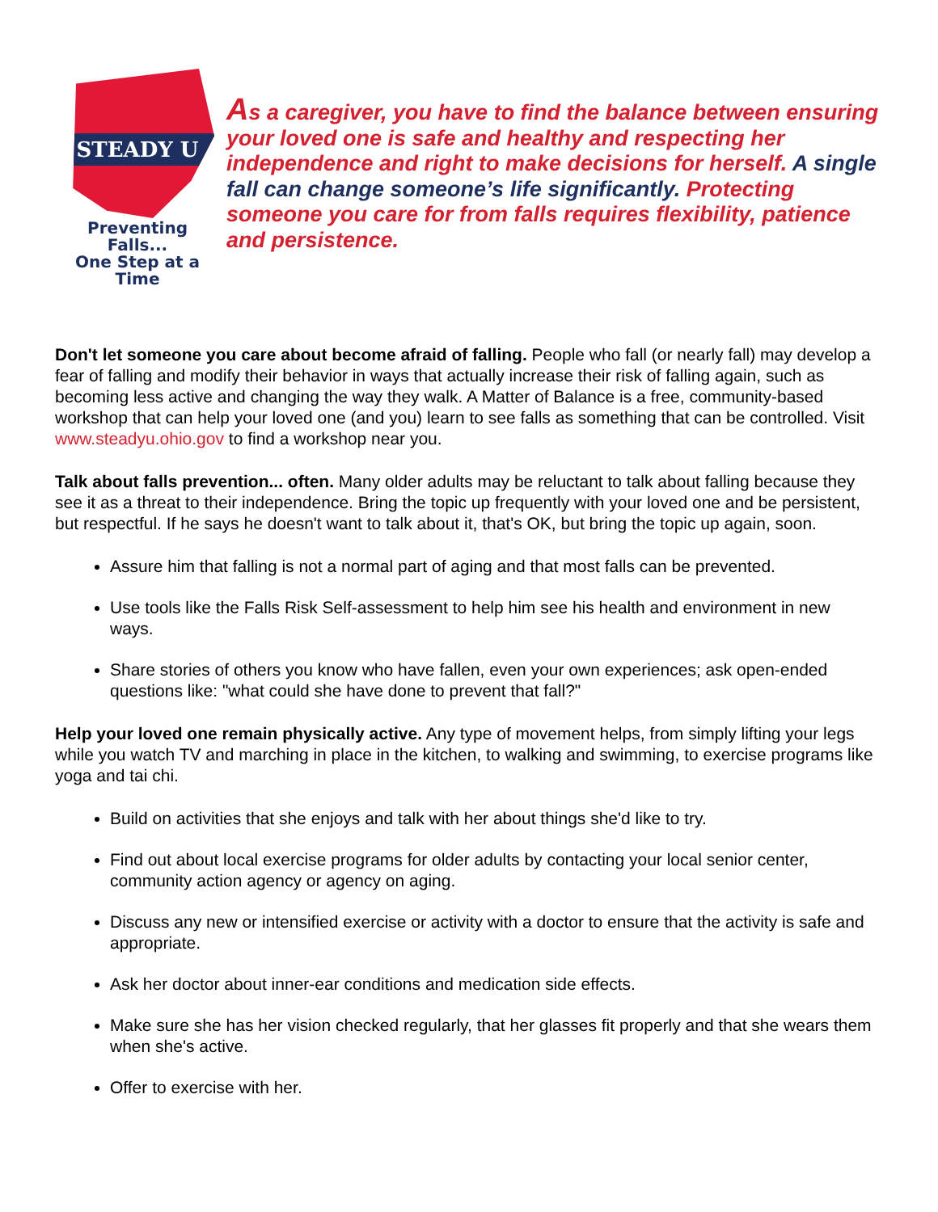STEADY U
Preventing Falls...
One Step at a Time
As a caregiver, you have to find the balance between ensuring your loved one is safe and healthy and respecting her independence and right to make decisions for herself. A single fall can change someone’s life significantly. Protecting someone you care for from falls requires flexibility, patience and persistence.
Don't let someone you care about become afraid of falling. People who fall (or nearly fall) may develop a fear of falling and modify their behavior in ways that actually increase their risk of falling again, such as becoming less active and changing the way they walk. A Matter of Balance is a free, community-based workshop that can help your loved one (and you) learn to see falls as something that can be controlled. Visit www.steadyu.ohio.gov to find a workshop near you.
Talk about falls prevention... often. Many older adults may be reluctant to talk about falling because they see it as a threat to their independence. Bring the topic up frequently with your loved one and be persistent, but respectful. If he says he doesn't want to talk about it, that's OK, but bring the topic up again, soon.
Assure him that falling is not a normal part of aging and that most falls can be prevented.
Use tools like the Falls Risk Self-assessment to help him see his health and environment in new ways.
Share stories of others you know who have fallen, even your own experiences; ask open-ended questions like: "what could she have done to prevent that fall?"
Help your loved one remain physically active. Any type of movement helps, from simply lifting your legs while you watch TV and marching in place in the kitchen, to walking and swimming, to exercise programs like yoga and tai chi.
Build on activities that she enjoys and talk with her about things she'd like to try.
Find out about local exercise programs for older adults by contacting your local senior center, community action agency or agency on aging.
Discuss any new or intensified exercise or activity with a doctor to ensure that the activity is safe and appropriate.
Ask her doctor about inner-ear conditions and medication side effects.
Make sure she has her vision checked regularly, that her glasses fit properly and that she wears them when she's active.
Offer to exercise with her.